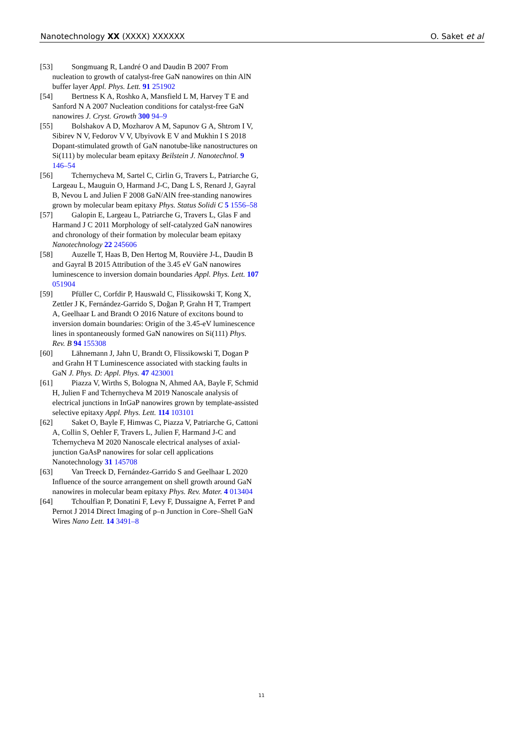Nanotechnology XX (XXXX) XXXXXX O. Saket et al
[53] Songmuang R, Landré O and Daudin B 2007 From nucleation to growth of catalyst-free GaN nanowires on thin AlN buffer layer Appl. Phys. Lett. 91 251902
[54] Bertness K A, Roshko A, Mansfield L M, Harvey T E and Sanford N A 2007 Nucleation conditions for catalyst-free GaN nanowires J. Cryst. Growth 300 94–9
[55] Bolshakov A D, Mozharov A M, Sapunov G A, Shtrom I V, Sibirev N V, Fedorov V V, Ubyivovk E V and Mukhin I S 2018 Dopant-stimulated growth of GaN nanotube-like nanostructures on Si(111) by molecular beam epitaxy Beilstein J. Nanotechnol. 9 146–54
[56] Tchernycheva M, Sartel C, Cirlin G, Travers L, Patriarche G, Largeau L, Mauguin O, Harmand J-C, Dang L S, Renard J, Gayral B, Nevou L and Julien F 2008 GaN/AlN free-standing nanowires grown by molecular beam epitaxy Phys. Status Solidi C 5 1556–58
[57] Galopin E, Largeau L, Patriarche G, Travers L, Glas F and Harmand J C 2011 Morphology of self-catalyzed GaN nanowires and chronology of their formation by molecular beam epitaxy Nanotechnology 22 245606
[58] Auzelle T, Haas B, Den Hertog M, Rouvière J-L, Daudin B and Gayral B 2015 Attribution of the 3.45 eV GaN nanowires luminescence to inversion domain boundaries Appl. Phys. Lett. 107 051904
[59] Pfüller C, Corfdir P, Hauswald C, Flissikowski T, Kong X, Zettler J K, Fernández-Garrido S, Doğan P, Grahn H T, Trampert A, Geelhaar L and Brandt O 2016 Nature of excitons bound to inversion domain boundaries: Origin of the 3.45-eV luminescence lines in spontaneously formed GaN nanowires on Si(111) Phys. Rev. B 94 155308
[60] Lähnemann J, Jahn U, Brandt O, Flissikowski T, Dogan P and Grahn H T Luminescence associated with stacking faults in GaN J. Phys. D: Appl. Phys. 47 423001
[61] Piazza V, Wirths S, Bologna N, Ahmed AA, Bayle F, Schmid H, Julien F and Tchernycheva M 2019 Nanoscale analysis of electrical junctions in InGaP nanowires grown by template-assisted selective epitaxy Appl. Phys. Lett. 114 103101
[62] Saket O, Bayle F, Himwas C, Piazza V, Patriarche G, Cattoni A, Collin S, Oehler F, Travers L, Julien F, Harmand J-C and Tchernycheva M 2020 Nanoscale electrical analyses of axial-junction GaAsP nanowires for solar cell applications Nanotechnology 31 145708
[63] Van Treeck D, Fernández-Garrido S and Geelhaar L 2020 Influence of the source arrangement on shell growth around GaN nanowires in molecular beam epitaxy Phys. Rev. Mater. 4 013404
[64] Tchoulfian P, Donatini F, Levy F, Dussaigne A, Ferret P and Pernot J 2014 Direct Imaging of p–n Junction in Core–Shell GaN Wires Nano Lett. 14 3491–8
11